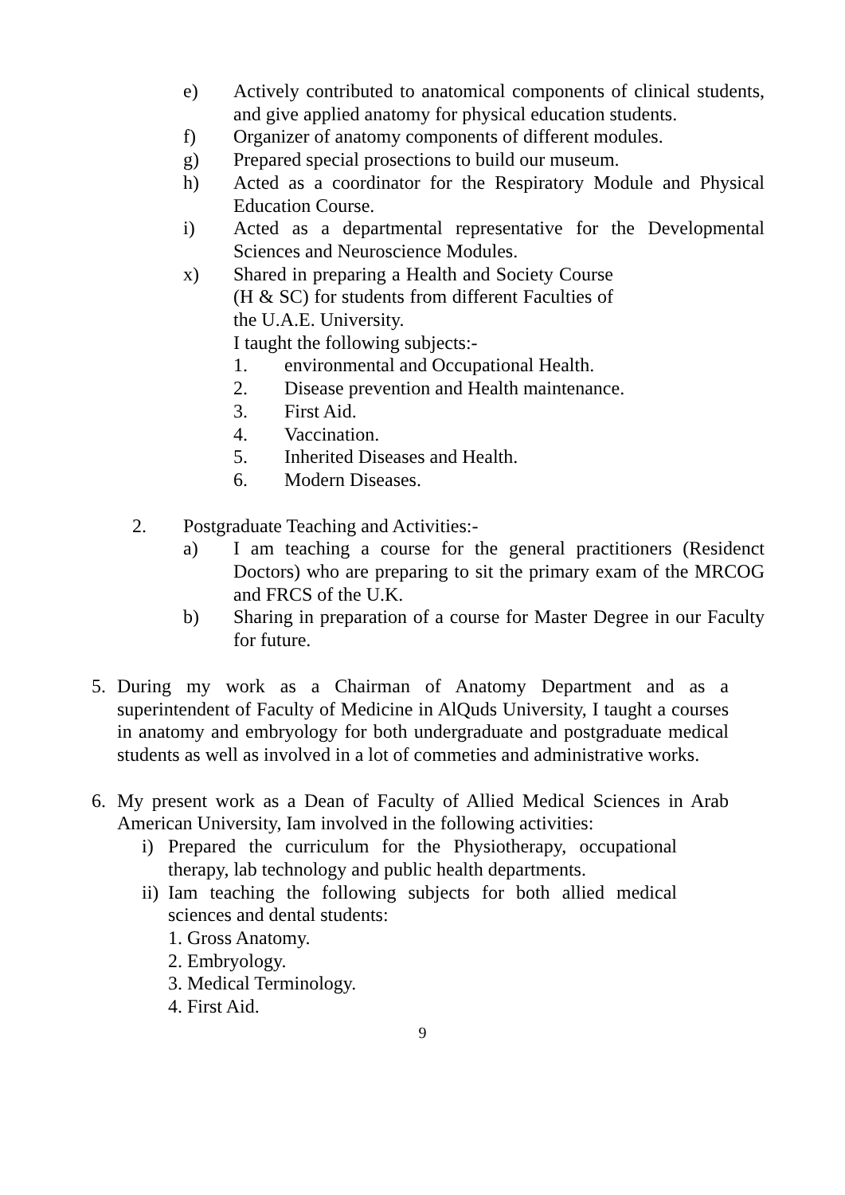e) Actively contributed to anatomical components of clinical students, and give applied anatomy for physical education students.
f) Organizer of anatomy components of different modules.
g) Prepared special prosections to build our museum.
h) Acted as a coordinator for the Respiratory Module and Physical Education Course.
i) Acted as a departmental representative for the Developmental Sciences and Neuroscience Modules.
x) Shared in preparing a Health and Society Course (H & SC) for students from different Faculties of the U.A.E. University.
I taught the following subjects:-
1. environmental and Occupational Health.
2. Disease prevention and Health maintenance.
3. First Aid.
4. Vaccination.
5. Inherited Diseases and Health.
6. Modern Diseases.
2. Postgraduate Teaching and Activities:-
a) I am teaching a course for the general practitioners (Residenct Doctors) who are preparing to sit the primary exam of the MRCOG and FRCS of the U.K.
b) Sharing in preparation of a course for Master Degree in our Faculty for future.
5. During my work as a Chairman of Anatomy Department and as a superintendent of Faculty of Medicine in AlQuds University, I taught a courses in anatomy and embryology for both undergraduate and postgraduate medical students as well as involved in a lot of commeties and administrative works.
6. My present work as a Dean of Faculty of Allied Medical Sciences in Arab American University, Iam involved in the following activities:
i) Prepared the curriculum for the Physiotherapy, occupational therapy, lab technology and public health departments.
ii) Iam teaching the following subjects for both allied medical sciences and dental students:
1. Gross Anatomy.
2. Embryology.
3. Medical Terminology.
4. First Aid.
9